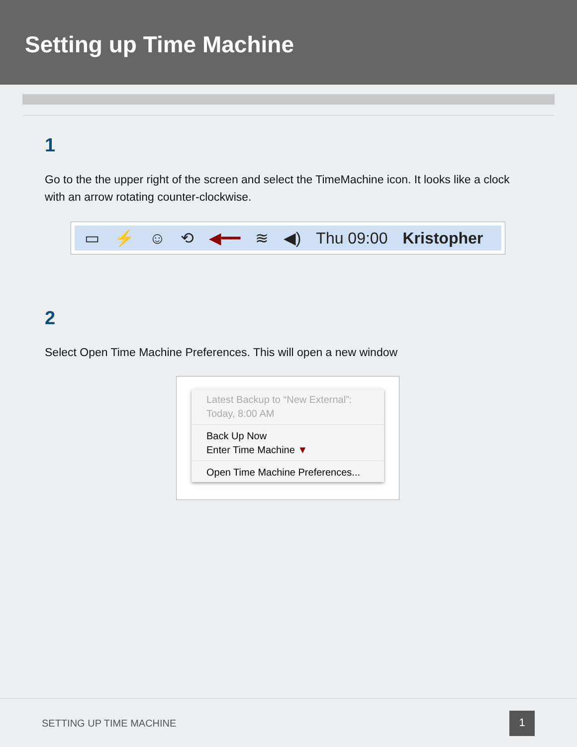Setting up Time Machine
1
Go to the the upper right of the screen and select the TimeMachine icon. It looks like a clock with an arrow rotating counter-clockwise.
▭ ⚡ ☺ ⟲ ◀━━ ≋ ◀) Thu 09:00 Kristopher
2
Select Open Time Machine Preferences. This will open a new window
Latest Backup to “New External”:
Today, 8:00 AM
Back Up Now
Enter Time Machine ▼
Open Time Machine Preferences...
SETTING UP TIME MACHINE 1